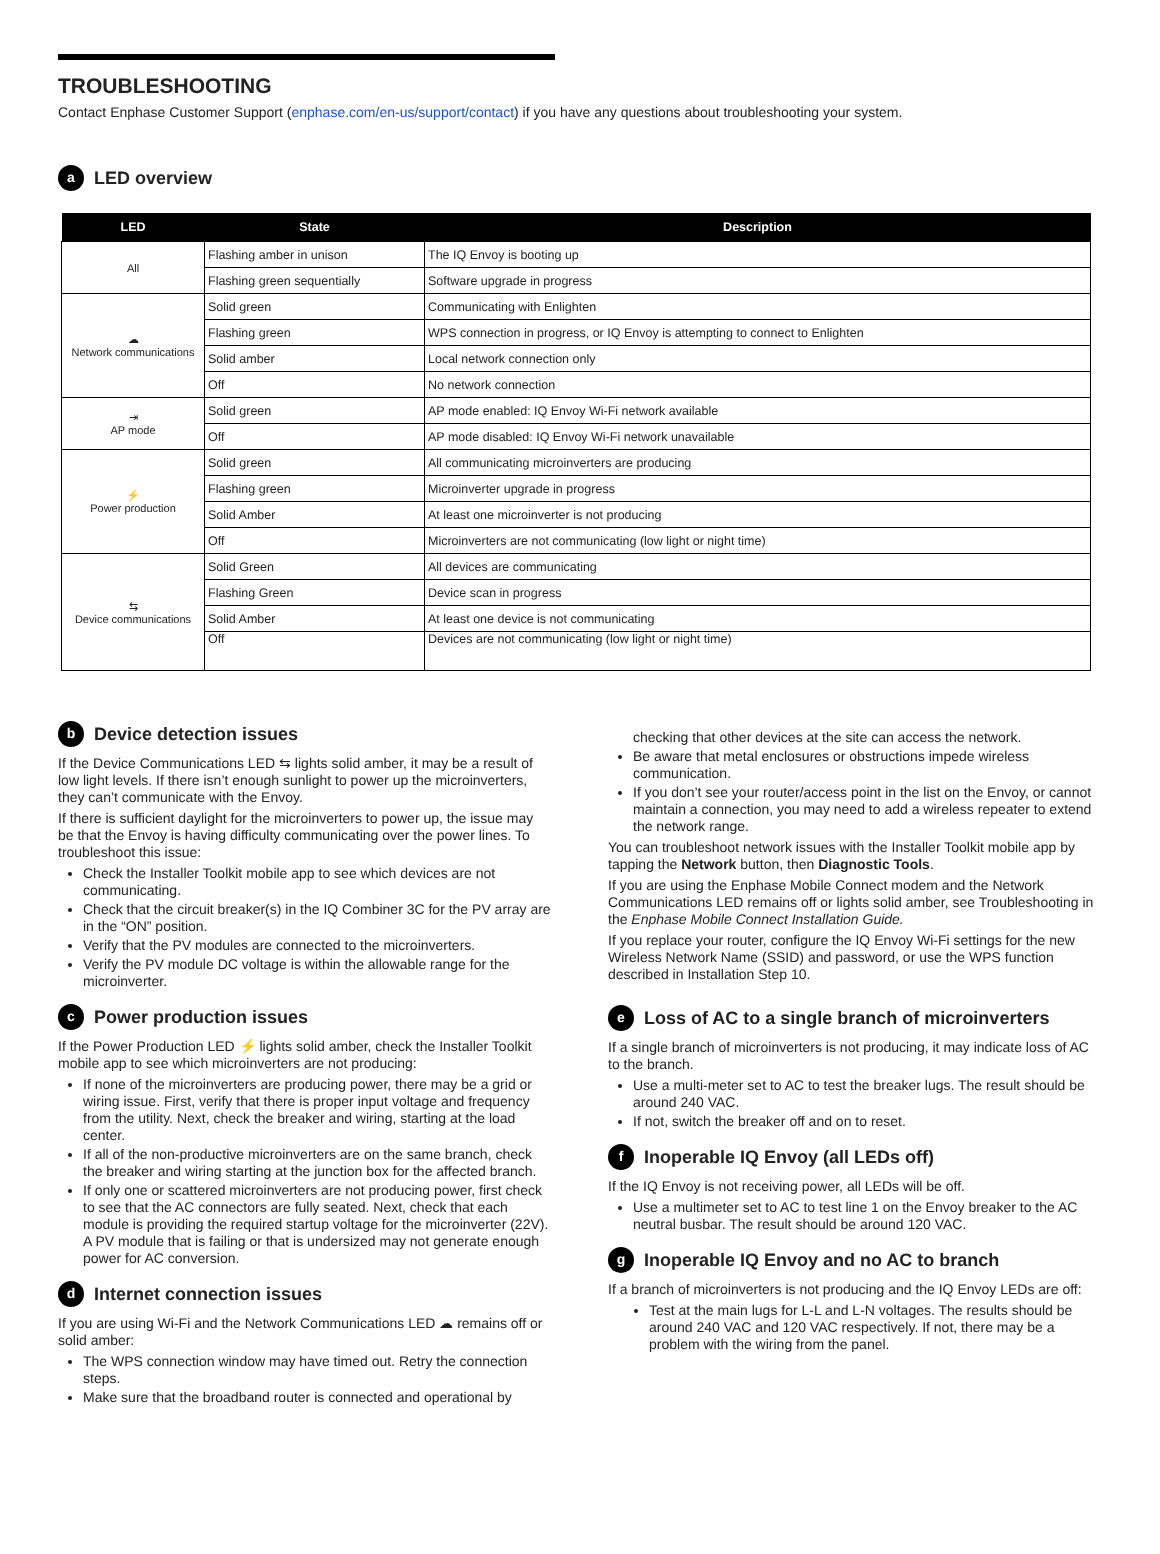TROUBLESHOOTING
Contact Enphase Customer Support (enphase.com/en-us/support/contact) if you have any questions about troubleshooting your system.
a LED overview
| LED | State | Description |
| --- | --- | --- |
| All | Flashing amber in unison | The IQ Envoy is booting up |
| | Flashing green sequentially | Software upgrade in progress |
| ☁ Network communications | Solid green | Communicating with Enlighten |
| | Flashing green | WPS connection in progress, or IQ Envoy is attempting to connect to Enlighten |
| | Solid amber | Local network connection only |
| | Off | No network connection |
| ⇥ AP mode | Solid green | AP mode enabled: IQ Envoy Wi-Fi network available |
| | Off | AP mode disabled: IQ Envoy Wi-Fi network unavailable |
| ⚡ Power production | Solid green | All communicating microinverters are producing |
| | Flashing green | Microinverter upgrade in progress |
| | Solid Amber | At least one microinverter is not producing |
| | Off | Microinverters are not communicating (low light or night time) |
| ⇆ Device communications | Solid Green | All devices are communicating |
| | Flashing Green | Device scan in progress |
| | Solid Amber | At least one device is not communicating |
| | Off | Devices are not communicating (low light or night time) |
b Device detection issues
If the Device Communications LED ⇆ lights solid amber, it may be a result of low light levels. If there isn’t enough sunlight to power up the microinverters, they can’t communicate with the Envoy.
If there is sufficient daylight for the microinverters to power up, the issue may be that the Envoy is having difficulty communicating over the power lines. To troubleshoot this issue:
Check the Installer Toolkit mobile app to see which devices are not communicating.
Check that the circuit breaker(s) in the IQ Combiner 3C for the PV array are in the “ON” position.
Verify that the PV modules are connected to the microinverters.
Verify the PV module DC voltage is within the allowable range for the microinverter.
c Power production issues
If the Power Production LED ⚡ lights solid amber, check the Installer Toolkit mobile app to see which microinverters are not producing:
If none of the microinverters are producing power, there may be a grid or wiring issue. First, verify that there is proper input voltage and frequency from the utility. Next, check the breaker and wiring, starting at the load center.
If all of the non-productive microinverters are on the same branch, check the breaker and wiring starting at the junction box for the affected branch.
If only one or scattered microinverters are not producing power, first check to see that the AC connectors are fully seated. Next, check that each module is providing the required startup voltage for the microinverter (22V). A PV module that is failing or that is undersized may not generate enough power for AC conversion.
d Internet connection issues
If you are using Wi-Fi and the Network Communications LED ☁ remains off or solid amber:
The WPS connection window may have timed out. Retry the connection steps.
Make sure that the broadband router is connected and operational by
checking that other devices at the site can access the network.
Be aware that metal enclosures or obstructions impede wireless communication.
If you don’t see your router/access point in the list on the Envoy, or cannot maintain a connection, you may need to add a wireless repeater to extend the network range.
You can troubleshoot network issues with the Installer Toolkit mobile app by tapping the Network button, then Diagnostic Tools.
If you are using the Enphase Mobile Connect modem and the Network Communications LED remains off or lights solid amber, see Troubleshooting in the Enphase Mobile Connect Installation Guide.
If you replace your router, configure the IQ Envoy Wi-Fi settings for the new Wireless Network Name (SSID) and password, or use the WPS function described in Installation Step 10.
e Loss of AC to a single branch of microinverters
If a single branch of microinverters is not producing, it may indicate loss of AC to the branch.
Use a multi-meter set to AC to test the breaker lugs. The result should be around 240 VAC.
If not, switch the breaker off and on to reset.
f Inoperable IQ Envoy (all LEDs off)
If the IQ Envoy is not receiving power, all LEDs will be off.
Use a multimeter set to AC to test line 1 on the Envoy breaker to the AC neutral busbar. The result should be around 120 VAC.
g Inoperable IQ Envoy and no AC to branch
If a branch of microinverters is not producing and the IQ Envoy LEDs are off:
Test at the main lugs for L-L and L-N voltages. The results should be around 240 VAC and 120 VAC respectively. If not, there may be a problem with the wiring from the panel.